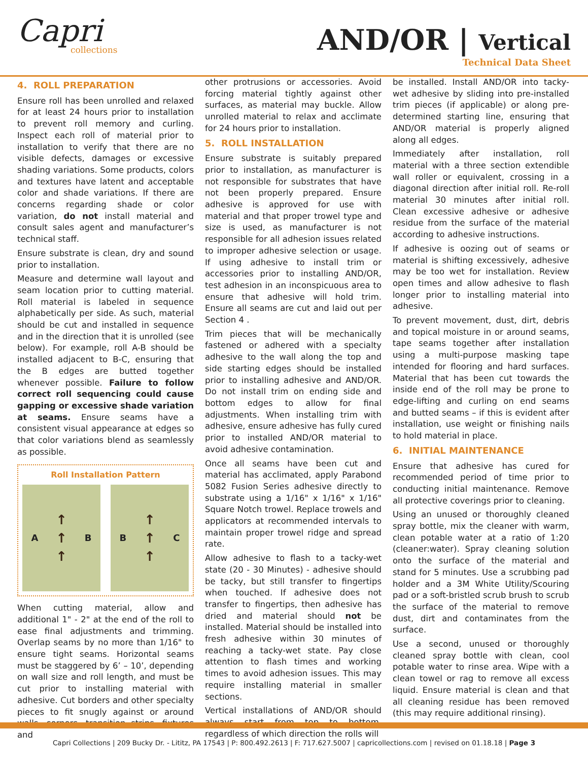Capri
collections
AND/OR | Vertical
Technical Data Sheet
4. ROLL PREPARATION
Ensure roll has been unrolled and relaxed for at least 24 hours prior to installation to prevent roll memory and curling. Inspect each roll of material prior to installation to verify that there are no visible defects, damages or excessive shading variations. Some products, colors and textures have latent and acceptable color and shade variations. If there are concerns regarding shade or color variation, do not install material and consult sales agent and manufacturer’s technical staff.
Ensure substrate is clean, dry and sound prior to installation.
Measure and determine wall layout and seam location prior to cutting material. Roll material is labeled in sequence alphabetically per side. As such, material should be cut and installed in sequence and in the direction that it is unrolled (see below). For example, roll A-B should be installed adjacent to B-C, ensuring that the B edges are butted together whenever possible. Failure to follow correct roll sequencing could cause gapping or excessive shade variation at seams. Ensure seams have a consistent visual appearance at edges so that color variations blend as seamlessly as possible.
Roll Installation Pattern
A
↑
↑
↑
B
B
↑
↑
↑
C
When cutting material, allow and additional 1" - 2" at the end of the roll to ease final adjustments and trimming. Overlap seams by no more than 1/16" to ensure tight seams. Horizontal seams must be staggered by 6’ – 10’, depending on wall size and roll length, and must be cut prior to installing material with adhesive. Cut borders and other specialty pieces to fit snugly against or around walls, corners, transition strips, fixtures and
other protrusions or accessories. Avoid forcing material tightly against other surfaces, as material may buckle. Allow unrolled material to relax and acclimate for 24 hours prior to installation.
5. ROLL INSTALLATION
Ensure substrate is suitably prepared prior to installation, as manufacturer is not responsible for substrates that have not been properly prepared. Ensure adhesive is approved for use with material and that proper trowel type and size is used, as manufacturer is not responsible for all adhesion issues related to improper adhesive selection or usage. If using adhesive to install trim or accessories prior to installing AND/OR, test adhesion in an inconspicuous area to ensure that adhesive will hold trim. Ensure all seams are cut and laid out per Section 4 .
Trim pieces that will be mechanically fastened or adhered with a specialty adhesive to the wall along the top and side starting edges should be installed prior to installing adhesive and AND/OR. Do not install trim on ending side and bottom edges to allow for final adjustments. When installing trim with adhesive, ensure adhesive has fully cured prior to installed AND/OR material to avoid adhesive contamination.
Once all seams have been cut and material has acclimated, apply Parabond 5082 Fusion Series adhesive directly to substrate using a 1/16" x 1/16" x 1/16" Square Notch trowel. Replace trowels and applicators at recommended intervals to maintain proper trowel ridge and spread rate.
Allow adhesive to flash to a tacky-wet state (20 - 30 Minutes) - adhesive should be tacky, but still transfer to fingertips when touched. If adhesive does not transfer to fingertips, then adhesive has dried and material should not be installed. Material should be installed into fresh adhesive within 30 minutes of reaching a tacky-wet state. Pay close attention to flash times and working times to avoid adhesion issues. This may require installing material in smaller sections.
Vertical installations of AND/OR should always start from top to bottom, regardless of which direction the rolls will
be installed. Install AND/OR into tacky-wet adhesive by sliding into pre-installed trim pieces (if applicable) or along pre-determined starting line, ensuring that AND/OR material is properly aligned along all edges.
Immediately after installation, roll material with a three section extendible wall roller or equivalent, crossing in a diagonal direction after initial roll. Re-roll material 30 minutes after initial roll. Clean excessive adhesive or adhesive residue from the surface of the material according to adhesive instructions.
If adhesive is oozing out of seams or material is shifting excessively, adhesive may be too wet for installation. Review open times and allow adhesive to flash longer prior to installing material into adhesive.
To prevent movement, dust, dirt, debris and topical moisture in or around seams, tape seams together after installation using a multi-purpose masking tape intended for flooring and hard surfaces. Material that has been cut towards the inside end of the roll may be prone to edge-lifting and curling on end seams and butted seams – if this is evident after installation, use weight or finishing nails to hold material in place.
6. INITIAL MAINTENANCE
Ensure that adhesive has cured for recommended period of time prior to conducting initial maintenance. Remove all protective coverings prior to cleaning.
Using an unused or thoroughly cleaned spray bottle, mix the cleaner with warm, clean potable water at a ratio of 1:20 (cleaner:water). Spray cleaning solution onto the surface of the material and stand for 5 minutes. Use a scrubbing pad holder and a 3M White Utility/Scouring pad or a soft-bristled scrub brush to scrub the surface of the material to remove dust, dirt and contaminates from the surface.
Use a second, unused or thoroughly cleaned spray bottle with clean, cool potable water to rinse area. Wipe with a clean towel or rag to remove all excess liquid. Ensure material is clean and that all cleaning residue has been removed (this may require additional rinsing).
Capri Collections | 209 Bucky Dr. - Lititz, PA 17543 | P: 800.492.2613 | F: 717.627.5007 | capricollections.com | revised on 01.18.18 | Page 3